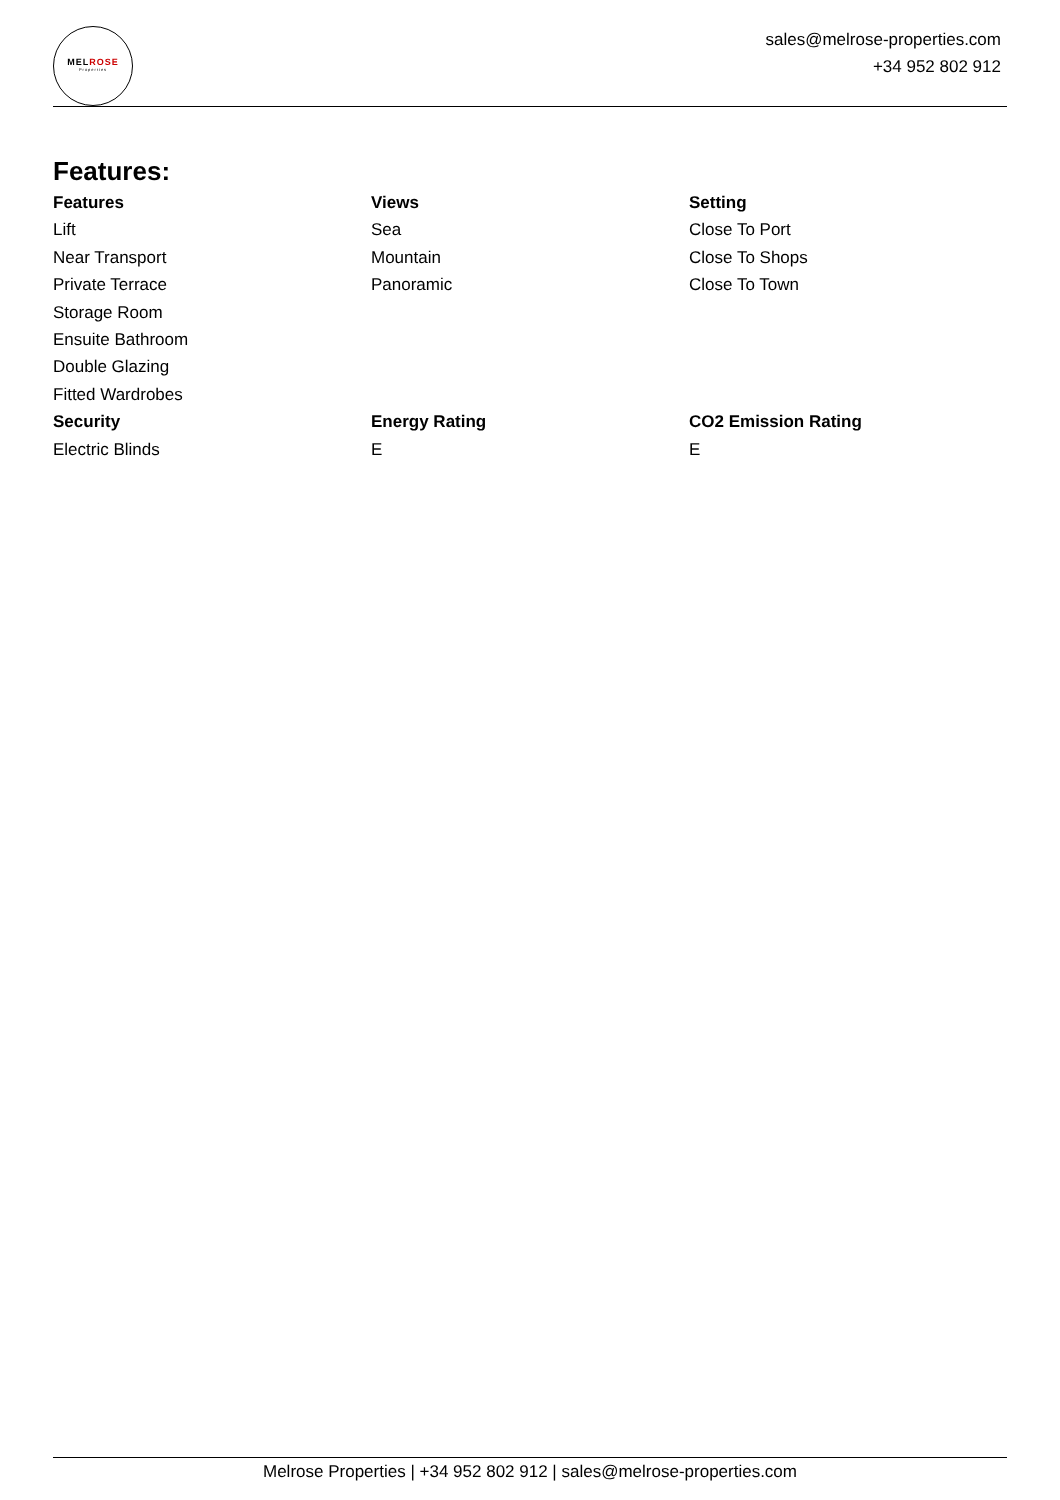MELROSE
Properties
sales@melrose-properties.com
+34 952 802 912
Features:
| Features | Views | Setting |
| --- | --- | --- |
| Lift | Sea | Close To Port |
| Near Transport | Mountain | Close To Shops |
| Private Terrace | Panoramic | Close To Town |
| Storage Room | | |
| Ensuite Bathroom | | |
| Double Glazing | | |
| Fitted Wardrobes | | |
| Security | Energy Rating | CO2 Emission Rating |
| Electric Blinds | E | E |
Melrose Properties | +34 952 802 912 | sales@melrose-properties.com